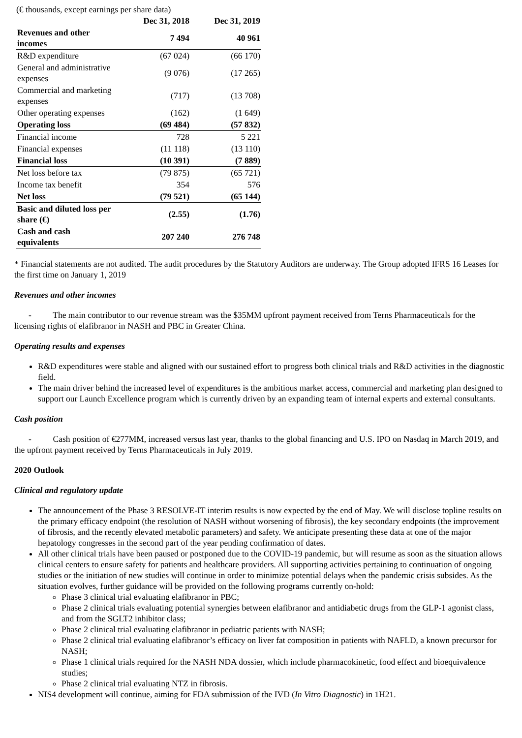(€ thousands, except earnings per share data)
| | Dec 31, 2018 | Dec 31, 2019 |
| --- | --- | --- |
| Revenues and other incomes | 7 494 | 40 961 |
| R&D expenditure | (67 024) | (66 170) |
| General and administrative expenses | (9 076) | (17 265) |
| Commercial and marketing expenses | (717) | (13 708) |
| Other operating expenses | (162) | (1 649) |
| Operating loss | (69 484) | (57 832) |
| Financial income | 728 | 5 221 |
| Financial expenses | (11 118) | (13 110) |
| Financial loss | (10 391) | (7 889) |
| Net loss before tax | (79 875) | (65 721) |
| Income tax benefit | 354 | 576 |
| Net loss | (79 521) | (65 144) |
| Basic and diluted loss per share (€) | (2.55) | (1.76) |
| Cash and cash equivalents | 207 240 | 276 748 |
* Financial statements are not audited. The audit procedures by the Statutory Auditors are underway. The Group adopted IFRS 16 Leases for the first time on January 1, 2019
Revenues and other incomes
- The main contributor to our revenue stream was the $35MM upfront payment received from Terns Pharmaceuticals for the licensing rights of elafibranor in NASH and PBC in Greater China.
Operating results and expenses
R&D expenditures were stable and aligned with our sustained effort to progress both clinical trials and R&D activities in the diagnostic field.
The main driver behind the increased level of expenditures is the ambitious market access, commercial and marketing plan designed to support our Launch Excellence program which is currently driven by an expanding team of internal experts and external consultants.
Cash position
- Cash position of €277MM, increased versus last year, thanks to the global financing and U.S. IPO on Nasdaq in March 2019, and the upfront payment received by Terns Pharmaceuticals in July 2019.
2020 Outlook
Clinical and regulatory update
The announcement of the Phase 3 RESOLVE-IT interim results is now expected by the end of May. We will disclose topline results on the primary efficacy endpoint (the resolution of NASH without worsening of fibrosis), the key secondary endpoints (the improvement of fibrosis, and the recently elevated metabolic parameters) and safety. We anticipate presenting these data at one of the major hepatology congresses in the second part of the year pending confirmation of dates.
All other clinical trials have been paused or postponed due to the COVID-19 pandemic, but will resume as soon as the situation allows clinical centers to ensure safety for patients and healthcare providers. All supporting activities pertaining to continuation of ongoing studies or the initiation of new studies will continue in order to minimize potential delays when the pandemic crisis subsides. As the situation evolves, further guidance will be provided on the following programs currently on-hold:
Phase 3 clinical trial evaluating elafibranor in PBC;
Phase 2 clinical trials evaluating potential synergies between elafibranor and antidiabetic drugs from the GLP-1 agonist class, and from the SGLT2 inhibitor class;
Phase 2 clinical trial evaluating elafibranor in pediatric patients with NASH;
Phase 2 clinical trial evaluating elafibranor’s efficacy on liver fat composition in patients with NAFLD, a known precursor for NASH;
Phase 1 clinical trials required for the NASH NDA dossier, which include pharmacokinetic, food effect and bioequivalence studies;
Phase 2 clinical trial evaluating NTZ in fibrosis.
NIS4 development will continue, aiming for FDA submission of the IVD (In Vitro Diagnostic) in 1H21.